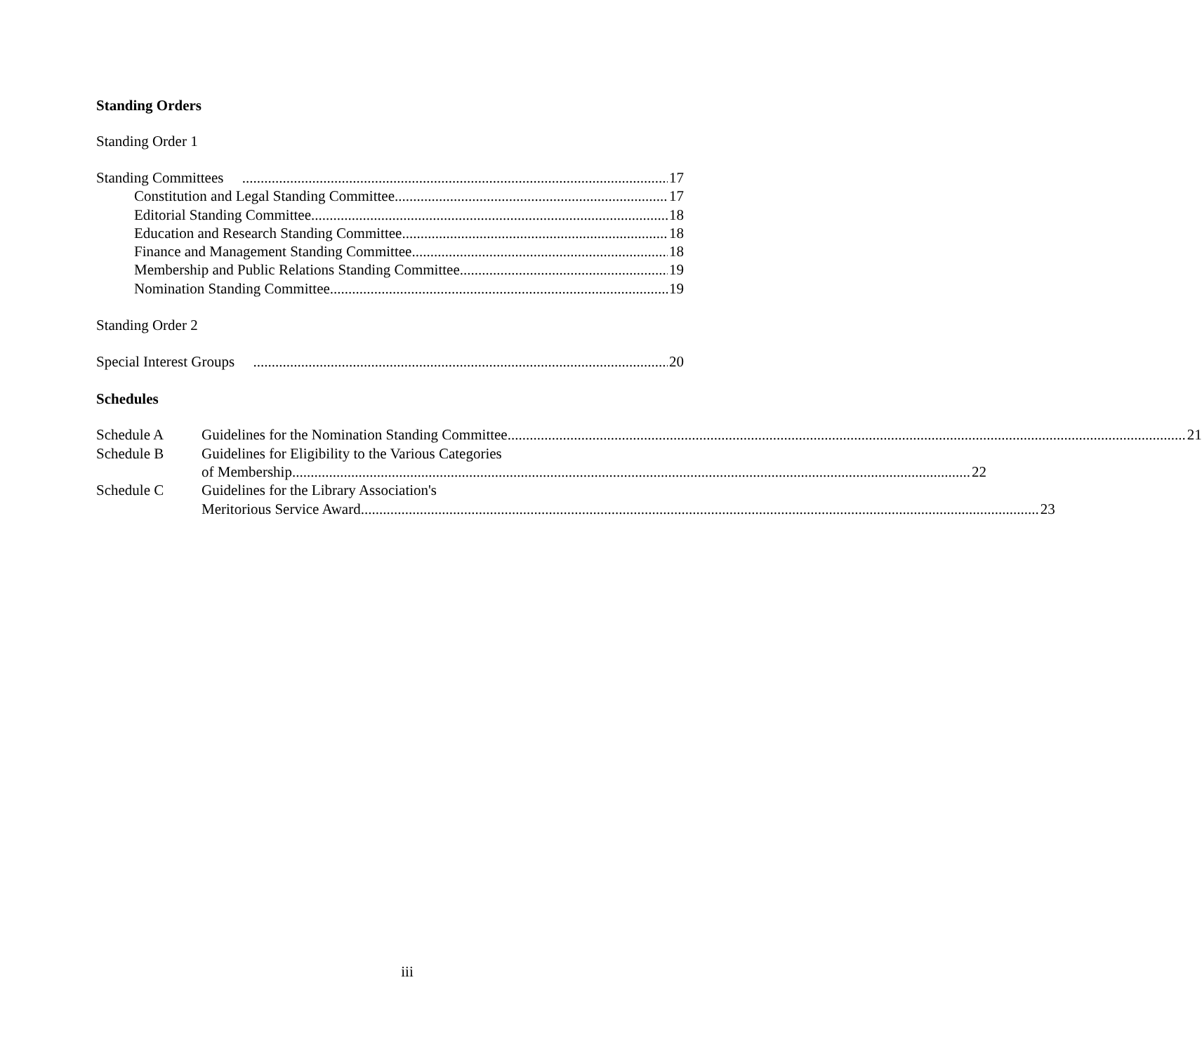Standing Orders
Standing Order 1
Standing Committees 17
Constitution and Legal Standing Committee 17
Editorial Standing Committee 18
Education and Research Standing Committee 18
Finance and Management Standing Committee 18
Membership and Public Relations Standing Committee 19
Nomination Standing Committee 19
Standing Order 2
Special Interest Groups 20
Schedules
Schedule A
Guidelines for the Nomination Standing Committee 21
Schedule B Guidelines for Eligibility to the Various Categories
of Membership 22
Schedule C Guidelines for the Library Association's
Meritorious Service Award 23
iii